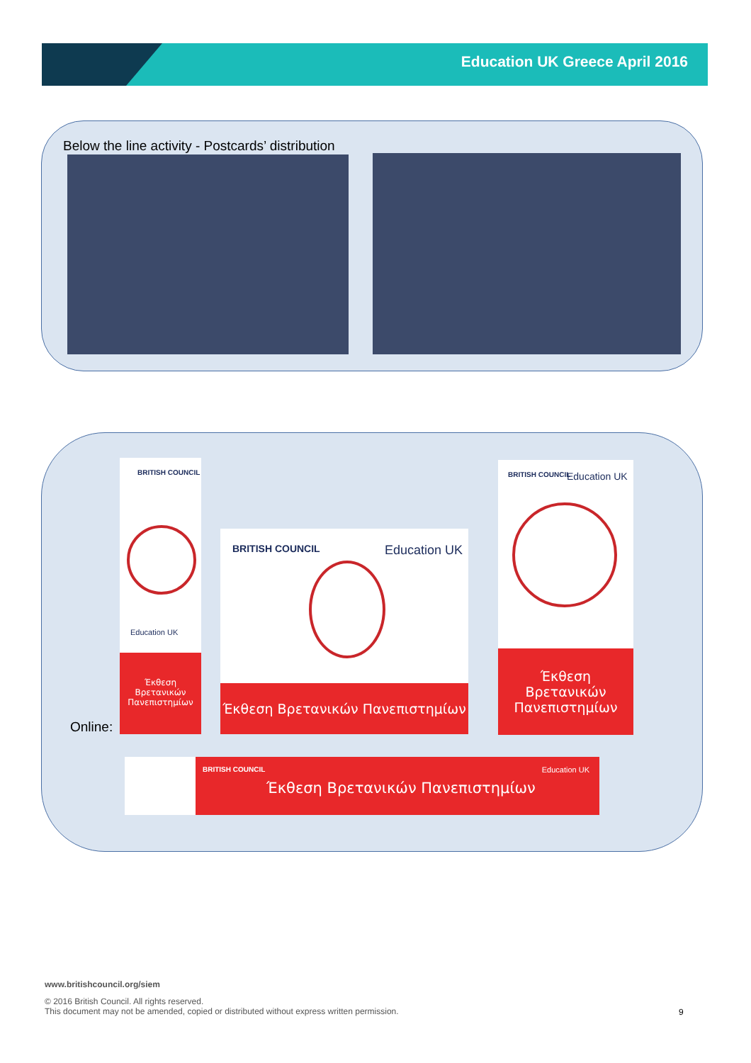Education UK Greece April 2016
Below the line activity - Postcards’ distribution
BRITISH COUNCIL
Education UK
Έκθεση Βρετανικών Πανεπιστημίων
BRITISH COUNCIL Education UK
Έκθεση Βρετανικών Πανεπιστημίων
BRITISH COUNCIL Education UK
Έκθεση Βρετανικών Πανεπιστημίων
Online:
BRITISH COUNCIL Education UK
Έκθεση Βρετανικών Πανεπιστημίων
www.britishcouncil.org/siem
© 2016 British Council. All rights reserved.
This document may not be amended, copied or distributed without express written permission.
9